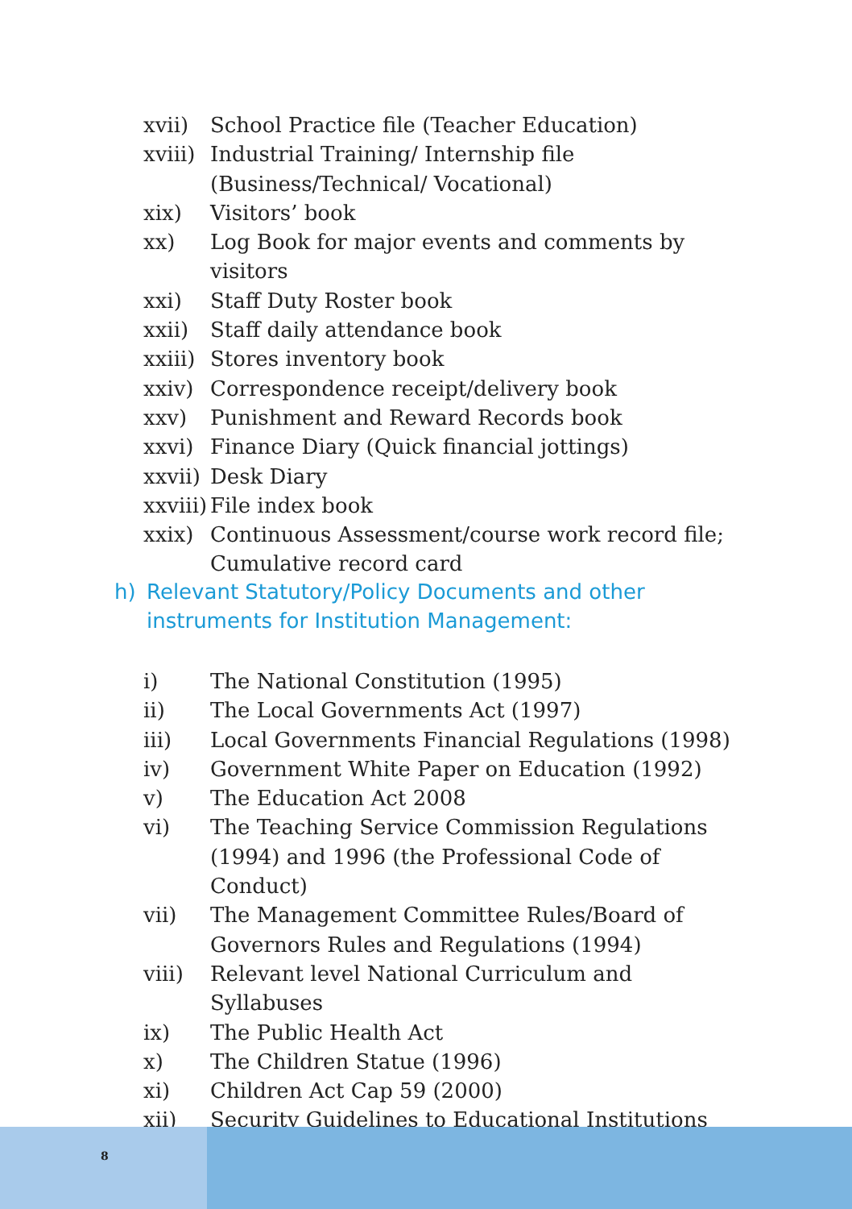xvii) School Practice file (Teacher Education)
xviii) Industrial Training/ Internship file (Business/Technical/ Vocational)
xix) Visitors’ book
xx) Log Book for major events and comments by visitors
xxi) Staff Duty Roster book
xxii) Staff daily attendance book
xxiii) Stores inventory book
xxiv) Correspondence receipt/delivery book
xxv) Punishment and Reward Records book
xxvi) Finance Diary (Quick financial jottings)
xxvii) Desk Diary
xxviii) File index book
xxix) Continuous Assessment/course work record file; Cumulative record card
h) Relevant Statutory/Policy Documents and other
instruments for Institution Management:
i) The National Constitution (1995)
ii) The Local Governments Act (1997)
iii) Local Governments Financial Regulations (1998)
iv) Government White Paper on Education (1992)
v) The Education Act 2008
vi) The Teaching Service Commission Regulations (1994) and 1996 (the Professional Code of Conduct)
vii) The Management Committee Rules/Board of Governors Rules and Regulations (1994)
viii) Relevant level National Curriculum and Syllabuses
ix) The Public Health Act
x) The Children Statue (1996)
xi) Children Act Cap 59 (2000)
xii) Security Guidelines to Educational Institutions
8